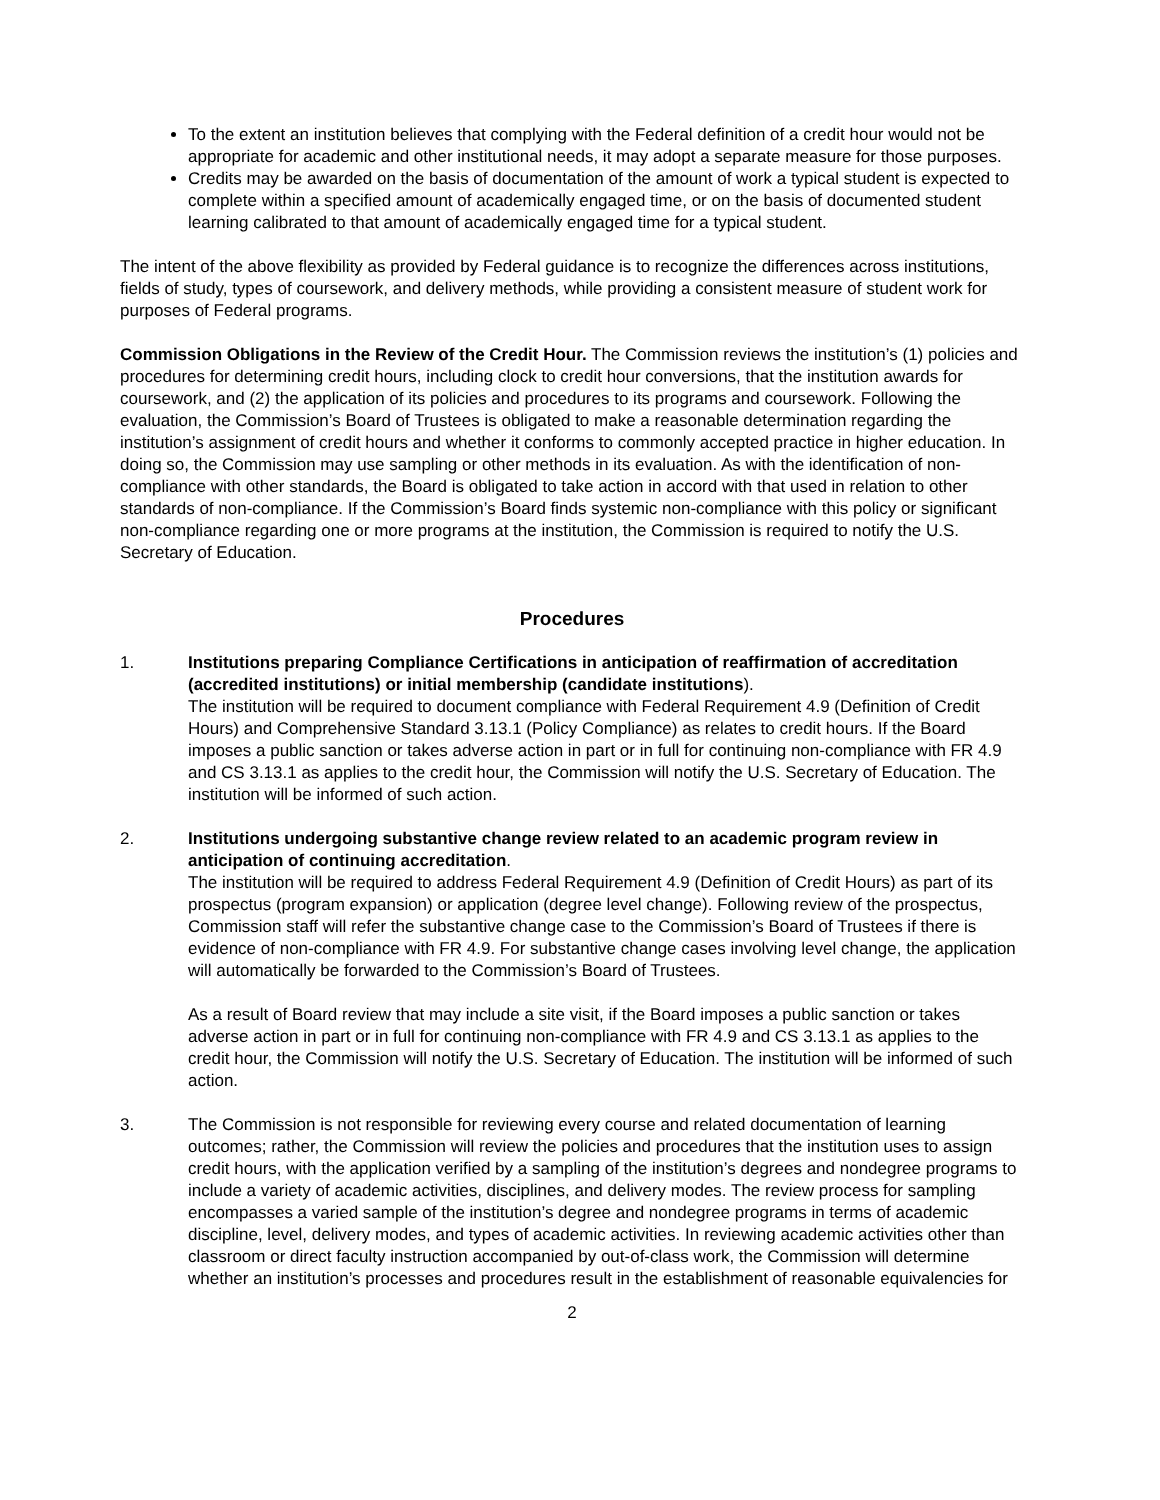To the extent an institution believes that complying with the Federal definition of a credit hour would not be appropriate for academic and other institutional needs, it may adopt a separate measure for those purposes.
Credits may be awarded on the basis of documentation of the amount of work a typical student is expected to complete within a specified amount of academically engaged time, or on the basis of documented student learning calibrated to that amount of academically engaged time for a typical student.
The intent of the above flexibility as provided by Federal guidance is to recognize the differences across institutions, fields of study, types of coursework, and delivery methods, while providing a consistent measure of student work for purposes of Federal programs.
Commission Obligations in the Review of the Credit Hour. The Commission reviews the institution’s (1) policies and procedures for determining credit hours, including clock to credit hour conversions, that the institution awards for coursework, and (2) the application of its policies and procedures to its programs and coursework. Following the evaluation, the Commission’s Board of Trustees is obligated to make a reasonable determination regarding the institution’s assignment of credit hours and whether it conforms to commonly accepted practice in higher education. In doing so, the Commission may use sampling or other methods in its evaluation. As with the identification of non-compliance with other standards, the Board is obligated to take action in accord with that used in relation to other standards of non-compliance. If the Commission’s Board finds systemic non-compliance with this policy or significant non-compliance regarding one or more programs at the institution, the Commission is required to notify the U.S. Secretary of Education.
Procedures
1. Institutions preparing Compliance Certifications in anticipation of reaffirmation of accreditation (accredited institutions) or initial membership (candidate institutions).
The institution will be required to document compliance with Federal Requirement 4.9 (Definition of Credit Hours) and Comprehensive Standard 3.13.1 (Policy Compliance) as relates to credit hours. If the Board imposes a public sanction or takes adverse action in part or in full for continuing non-compliance with FR 4.9 and CS 3.13.1 as applies to the credit hour, the Commission will notify the U.S. Secretary of Education. The institution will be informed of such action.
2. Institutions undergoing substantive change review related to an academic program review in anticipation of continuing accreditation.
The institution will be required to address Federal Requirement 4.9 (Definition of Credit Hours) as part of its prospectus (program expansion) or application (degree level change). Following review of the prospectus, Commission staff will refer the substantive change case to the Commission’s Board of Trustees if there is evidence of non-compliance with FR 4.9. For substantive change cases involving level change, the application will automatically be forwarded to the Commission’s Board of Trustees.
As a result of Board review that may include a site visit, if the Board imposes a public sanction or takes adverse action in part or in full for continuing non-compliance with FR 4.9 and CS 3.13.1 as applies to the credit hour, the Commission will notify the U.S. Secretary of Education. The institution will be informed of such action.
3. The Commission is not responsible for reviewing every course and related documentation of learning outcomes; rather, the Commission will review the policies and procedures that the institution uses to assign credit hours, with the application verified by a sampling of the institution’s degrees and nondegree programs to include a variety of academic activities, disciplines, and delivery modes. The review process for sampling encompasses a varied sample of the institution’s degree and nondegree programs in terms of academic discipline, level, delivery modes, and types of academic activities. In reviewing academic activities other than classroom or direct faculty instruction accompanied by out-of-class work, the Commission will determine whether an institution’s processes and procedures result in the establishment of reasonable equivalencies for
2